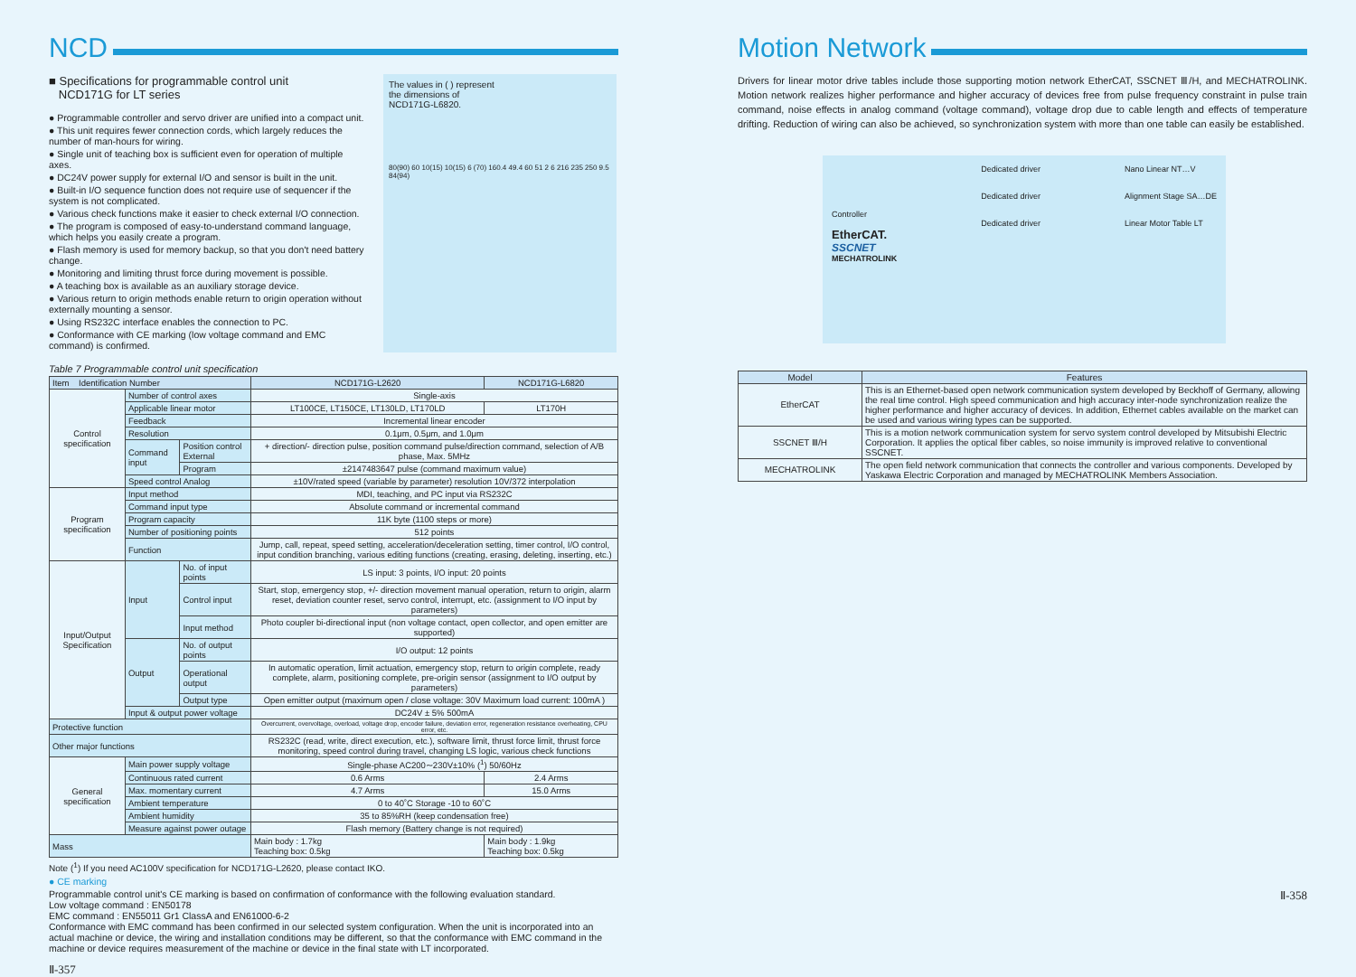NCD
■ Specifications for programmable control unit
NCD171G for LT series
● Programmable controller and servo driver are unified into a compact unit.
● This unit requires fewer connection cords, which largely reduces the number of man-hours for wiring.
● Single unit of teaching box is sufficient even for operation of multiple axes.
● DC24V power supply for external I/O and sensor is built in the unit.
● Built-in I/O sequence function does not require use of sequencer if the system is not complicated.
● Various check functions make it easier to check external I/O connection.
● The program is composed of easy-to-understand command language, which helps you easily create a program.
● Flash memory is used for memory backup, so that you don't need battery change.
● Monitoring and limiting thrust force during movement is possible.
● A teaching box is available as an auxiliary storage device.
● Various return to origin methods enable return to origin operation without externally mounting a sensor.
● Using RS232C interface enables the connection to PC.
● Conformance with CE marking (low voltage command and EMC command) is confirmed.
The values in ( ) represent
the dimensions of
NCD171G-L6820.
80(90) 60 10(15) 10(15) 6 (70) 160.4 49.4 60 51 2 6 216 235 250 9.5 84(94)
Table 7 Programmable control unit specification
| Item Identification Number | | | NCD171G-L2620 | NCD171G-L6820 |
| --- | --- | --- | --- | --- |
| Control specification | Number of control axes | | Single-axis | |
| | Applicable linear motor | | LT100CE, LT150CE, LT130LD, LT170LD | LT170H |
| | Feedback | | Incremental linear encoder | |
| | Resolution | | 0.1μm, 0.5μm, and 1.0μm | |
| | Command input | Position control External | + direction/- direction pulse, position command pulse/direction command, selection of A/B phase, Max. 5MHz | |
| | | Program | ±2147483647 pulse (command maximum value) | |
| | Speed control Analog | | ±10V/rated speed (variable by parameter) resolution 10V/372 interpolation | |
| Program specification | Input method | | MDI, teaching, and PC input via RS232C | |
| | Command input type | | Absolute command or incremental command | |
| | Program capacity | | 11K byte (1100 steps or more) | |
| | Number of positioning points | | 512 points | |
| | Function | | Jump, call, repeat, speed setting, acceleration/deceleration setting, timer control, I/O control, input condition branching, various editing functions (creating, erasing, deleting, inserting, etc.) | |
| Input/Output Specification | Input | No. of input points | LS input: 3 points, I/O input: 20 points | |
| | | Control input | Start, stop, emergency stop, +/- direction movement manual operation, return to origin, alarm reset, deviation counter reset, servo control, interrupt, etc. (assignment to I/O input by parameters) | |
| | | Input method | Photo coupler bi-directional input (non voltage contact, open collector, and open emitter are supported) | |
| | Output | No. of output points | I/O output: 12 points | |
| | | Operational output | In automatic operation, limit actuation, emergency stop, return to origin complete, ready complete, alarm, positioning complete, pre-origin sensor (assignment to I/O output by parameters) | |
| | | Output type | Open emitter output (maximum open / close voltage: 30V Maximum load current: 100mA ) | |
| | Input & output power voltage | | DC24V ± 5% 500mA | |
| Protective function | | | Overcurrent, overvoltage, overload, voltage drop, encoder failure, deviation error, regeneration resistance overheating, CPU error, etc. | |
| Other major functions | | | RS232C (read, write, direct execution, etc.), software limit, thrust force limit, thrust force monitoring, speed control during travel, changing LS logic, various check functions | |
| General specification | Main power supply voltage | | Single-phase AC200∼230V±10% (<sup>1</sup>) 50/60Hz | |
| | Continuous rated current | | 0.6 Arms | 2.4 Arms |
| | Max. momentary current | | 4.7 Arms | 15.0 Arms |
| | Ambient temperature | | 0 to 40˚C Storage -10 to 60˚C | |
| | Ambient humidity | | 35 to 85%RH (keep condensation free) | |
| | Measure against power outage | | Flash memory (Battery change is not required) | |
| Mass | | | Main body : 1.7kg Teaching box: 0.5kg | Main body : 1.9kg Teaching box: 0.5kg |
Note (<sup>1</sup>) If you need AC100V specification for NCD171G-L2620, please contact IKO.
● CE marking
Programmable control unit's CE marking is based on confirmation of conformance with the following evaluation standard.
Low voltage command : EN50178
EMC command : EN55011 Gr1 ClassA and EN61000-6-2
Conformance with EMC command has been confirmed in our selected system configuration. When the unit is incorporated into an actual machine or device, the wiring and installation conditions may be different, so that the conformance with EMC command in the machine or device requires measurement of the machine or device in the final state with LT incorporated.
Ⅱ-357
Motion Network
Drivers for linear motor drive tables include those supporting motion network EtherCAT, SSCNET Ⅲ/H, and MECHATROLINK. Motion network realizes higher performance and higher accuracy of devices free from pulse frequency constraint in pulse train command, noise effects in analog command (voltage command), voltage drop due to cable length and effects of temperature drifting. Reduction of wiring can also be achieved, so synchronization system with more than one table can easily be established.
Controller
EtherCAT.
SSCNET
MECHATROLINK
Dedicated driver
Dedicated driver
Dedicated driver
Nano Linear NT…V
Alignment Stage SA…DE
Linear Motor Table LT
| Model | Features |
| --- | --- |
| EtherCAT | This is an Ethernet-based open network communication system developed by Beckhoff of Germany, allowing the real time control. High speed communication and high accuracy inter-node synchronization realize the higher performance and higher accuracy of devices. In addition, Ethernet cables available on the market can be used and various wiring types can be supported. |
| SSCNET Ⅲ/H | This is a motion network communication system for servo system control developed by Mitsubishi Electric Corporation. It applies the optical fiber cables, so noise immunity is improved relative to conventional SSCNET. |
| MECHATROLINK | The open field network communication that connects the controller and various components. Developed by Yaskawa Electric Corporation and managed by MECHATROLINK Members Association. |
Ⅱ-358